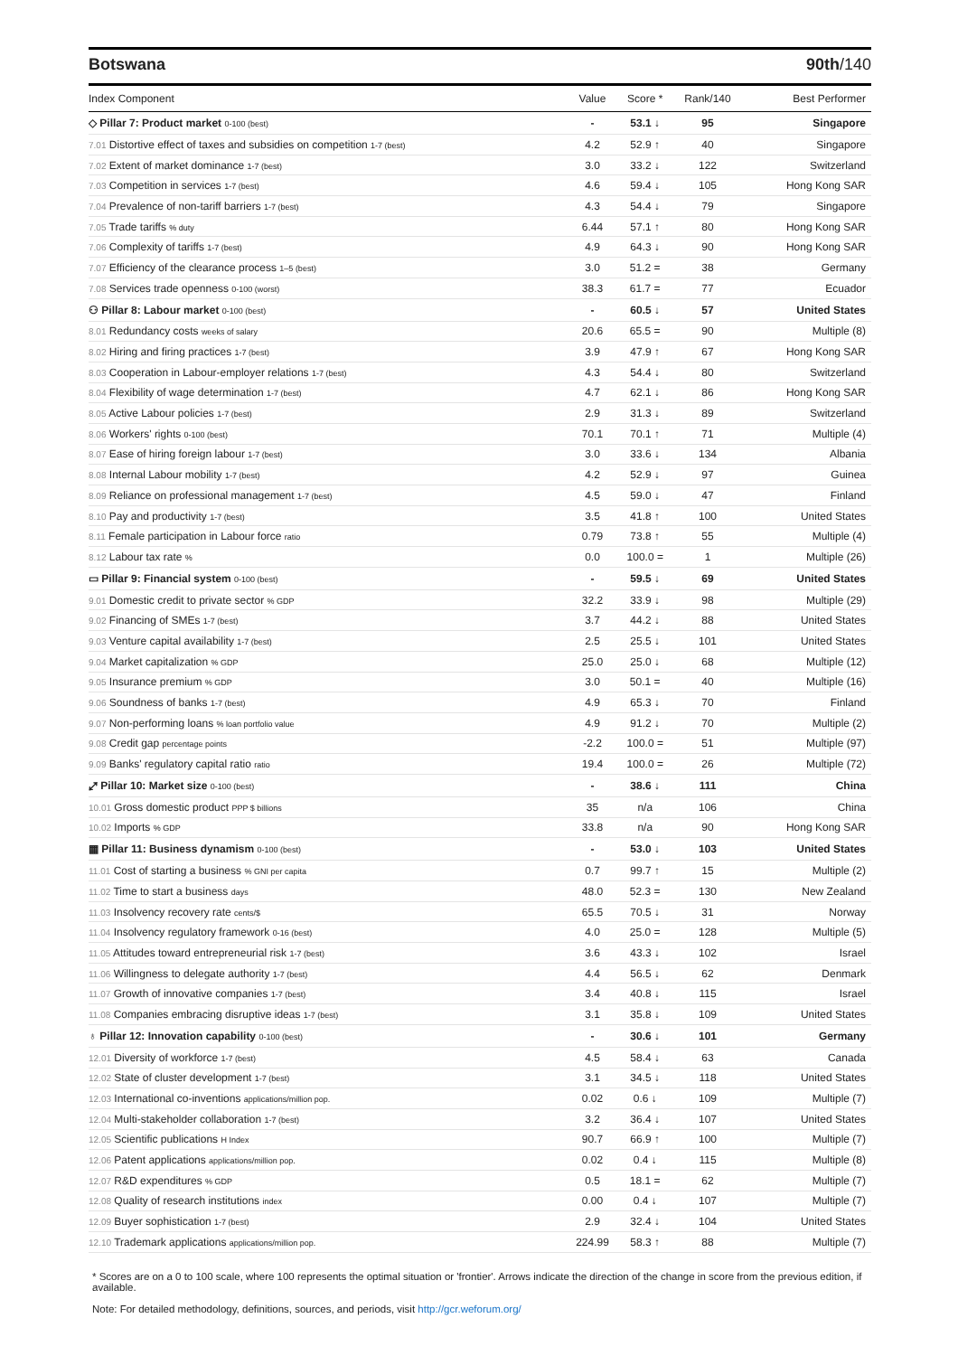Botswana 90th/140
| Index Component | Value | Score * | Rank/140 | Best Performer |
| --- | --- | --- | --- | --- |
| ◇ Pillar 7: Product market 0-100 (best) | - | 53.1 ↓ | 95 | Singapore |
| 7.01 Distortive effect of taxes and subsidies on competition 1-7 (best) | 4.2 | 52.9 ↑ | 40 | Singapore |
| 7.02 Extent of market dominance 1-7 (best) | 3.0 | 33.2 ↓ | 122 | Switzerland |
| 7.03 Competition in services 1-7 (best) | 4.6 | 59.4 ↓ | 105 | Hong Kong SAR |
| 7.04 Prevalence of non-tariff barriers 1-7 (best) | 4.3 | 54.4 ↓ | 79 | Singapore |
| 7.05 Trade tariffs % duty | 6.44 | 57.1 ↑ | 80 | Hong Kong SAR |
| 7.06 Complexity of tariffs 1-7 (best) | 4.9 | 64.3 ↓ | 90 | Hong Kong SAR |
| 7.07 Efficiency of the clearance process 1–5 (best) | 3.0 | 51.2 = | 38 | Germany |
| 7.08 Services trade openness 0-100 (worst) | 38.3 | 61.7 = | 77 | Ecuador |
| ⚇ Pillar 8: Labour market 0-100 (best) | - | 60.5 ↓ | 57 | United States |
| 8.01 Redundancy costs weeks of salary | 20.6 | 65.5 = | 90 | Multiple (8) |
| 8.02 Hiring and firing practices 1-7 (best) | 3.9 | 47.9 ↑ | 67 | Hong Kong SAR |
| 8.03 Cooperation in Labour-employer relations 1-7 (best) | 4.3 | 54.4 ↓ | 80 | Switzerland |
| 8.04 Flexibility of wage determination 1-7 (best) | 4.7 | 62.1 ↓ | 86 | Hong Kong SAR |
| 8.05 Active Labour policies 1-7 (best) | 2.9 | 31.3 ↓ | 89 | Switzerland |
| 8.06 Workers' rights 0-100 (best) | 70.1 | 70.1 ↑ | 71 | Multiple (4) |
| 8.07 Ease of hiring foreign labour 1-7 (best) | 3.0 | 33.6 ↓ | 134 | Albania |
| 8.08 Internal Labour mobility 1-7 (best) | 4.2 | 52.9 ↓ | 97 | Guinea |
| 8.09 Reliance on professional management 1-7 (best) | 4.5 | 59.0 ↓ | 47 | Finland |
| 8.10 Pay and productivity 1-7 (best) | 3.5 | 41.8 ↑ | 100 | United States |
| 8.11 Female participation in Labour force ratio | 0.79 | 73.8 ↑ | 55 | Multiple (4) |
| 8.12 Labour tax rate % | 0.0 | 100.0 = | 1 | Multiple (26) |
| ▭ Pillar 9: Financial system 0-100 (best) | - | 59.5 ↓ | 69 | United States |
| 9.01 Domestic credit to private sector % GDP | 32.2 | 33.9 ↓ | 98 | Multiple (29) |
| 9.02 Financing of SMEs 1-7 (best) | 3.7 | 44.2 ↓ | 88 | United States |
| 9.03 Venture capital availability 1-7 (best) | 2.5 | 25.5 ↓ | 101 | United States |
| 9.04 Market capitalization % GDP | 25.0 | 25.0 ↓ | 68 | Multiple (12) |
| 9.05 Insurance premium % GDP | 3.0 | 50.1 = | 40 | Multiple (16) |
| 9.06 Soundness of banks 1-7 (best) | 4.9 | 65.3 ↓ | 70 | Finland |
| 9.07 Non-performing loans % loan portfolio value | 4.9 | 91.2 ↓ | 70 | Multiple (2) |
| 9.08 Credit gap percentage points | -2.2 | 100.0 = | 51 | Multiple (97) |
| 9.09 Banks' regulatory capital ratio ratio | 19.4 | 100.0 = | 26 | Multiple (72) |
| ⤢ Pillar 10: Market size 0-100 (best) | - | 38.6 ↓ | 111 | China |
| 10.01 Gross domestic product PPP $ billions | 35 | n/a | 106 | China |
| 10.02 Imports % GDP | 33.8 | n/a | 90 | Hong Kong SAR |
| ▦ Pillar 11: Business dynamism 0-100 (best) | - | 53.0 ↓ | 103 | United States |
| 11.01 Cost of starting a business % GNI per capita | 0.7 | 99.7 ↑ | 15 | Multiple (2) |
| 11.02 Time to start a business days | 48.0 | 52.3 = | 130 | New Zealand |
| 11.03 Insolvency recovery rate cents/$ | 65.5 | 70.5 ↓ | 31 | Norway |
| 11.04 Insolvency regulatory framework 0-16 (best) | 4.0 | 25.0 = | 128 | Multiple (5) |
| 11.05 Attitudes toward entrepreneurial risk 1-7 (best) | 3.6 | 43.3 ↓ | 102 | Israel |
| 11.06 Willingness to delegate authority 1-7 (best) | 4.4 | 56.5 ↓ | 62 | Denmark |
| 11.07 Growth of innovative companies 1-7 (best) | 3.4 | 40.8 ↓ | 115 | Israel |
| 11.08 Companies embracing disruptive ideas 1-7 (best) | 3.1 | 35.8 ↓ | 109 | United States |
| ♁ Pillar 12: Innovation capability 0-100 (best) | - | 30.6 ↓ | 101 | Germany |
| 12.01 Diversity of workforce 1-7 (best) | 4.5 | 58.4 ↓ | 63 | Canada |
| 12.02 State of cluster development 1-7 (best) | 3.1 | 34.5 ↓ | 118 | United States |
| 12.03 International co-inventions applications/million pop. | 0.02 | 0.6 ↓ | 109 | Multiple (7) |
| 12.04 Multi-stakeholder collaboration 1-7 (best) | 3.2 | 36.4 ↓ | 107 | United States |
| 12.05 Scientific publications H Index | 90.7 | 66.9 ↑ | 100 | Multiple (7) |
| 12.06 Patent applications applications/million pop. | 0.02 | 0.4 ↓ | 115 | Multiple (8) |
| 12.07 R&D expenditures % GDP | 0.5 | 18.1 = | 62 | Multiple (7) |
| 12.08 Quality of research institutions index | 0.00 | 0.4 ↓ | 107 | Multiple (7) |
| 12.09 Buyer sophistication 1-7 (best) | 2.9 | 32.4 ↓ | 104 | United States |
| 12.10 Trademark applications applications/million pop. | 224.99 | 58.3 ↑ | 88 | Multiple (7) |
* Scores are on a 0 to 100 scale, where 100 represents the optimal situation or 'frontier'. Arrows indicate the direction of the change in score from the previous edition, if available.
Note: For detailed methodology, definitions, sources, and periods, visit http://gcr.weforum.org/